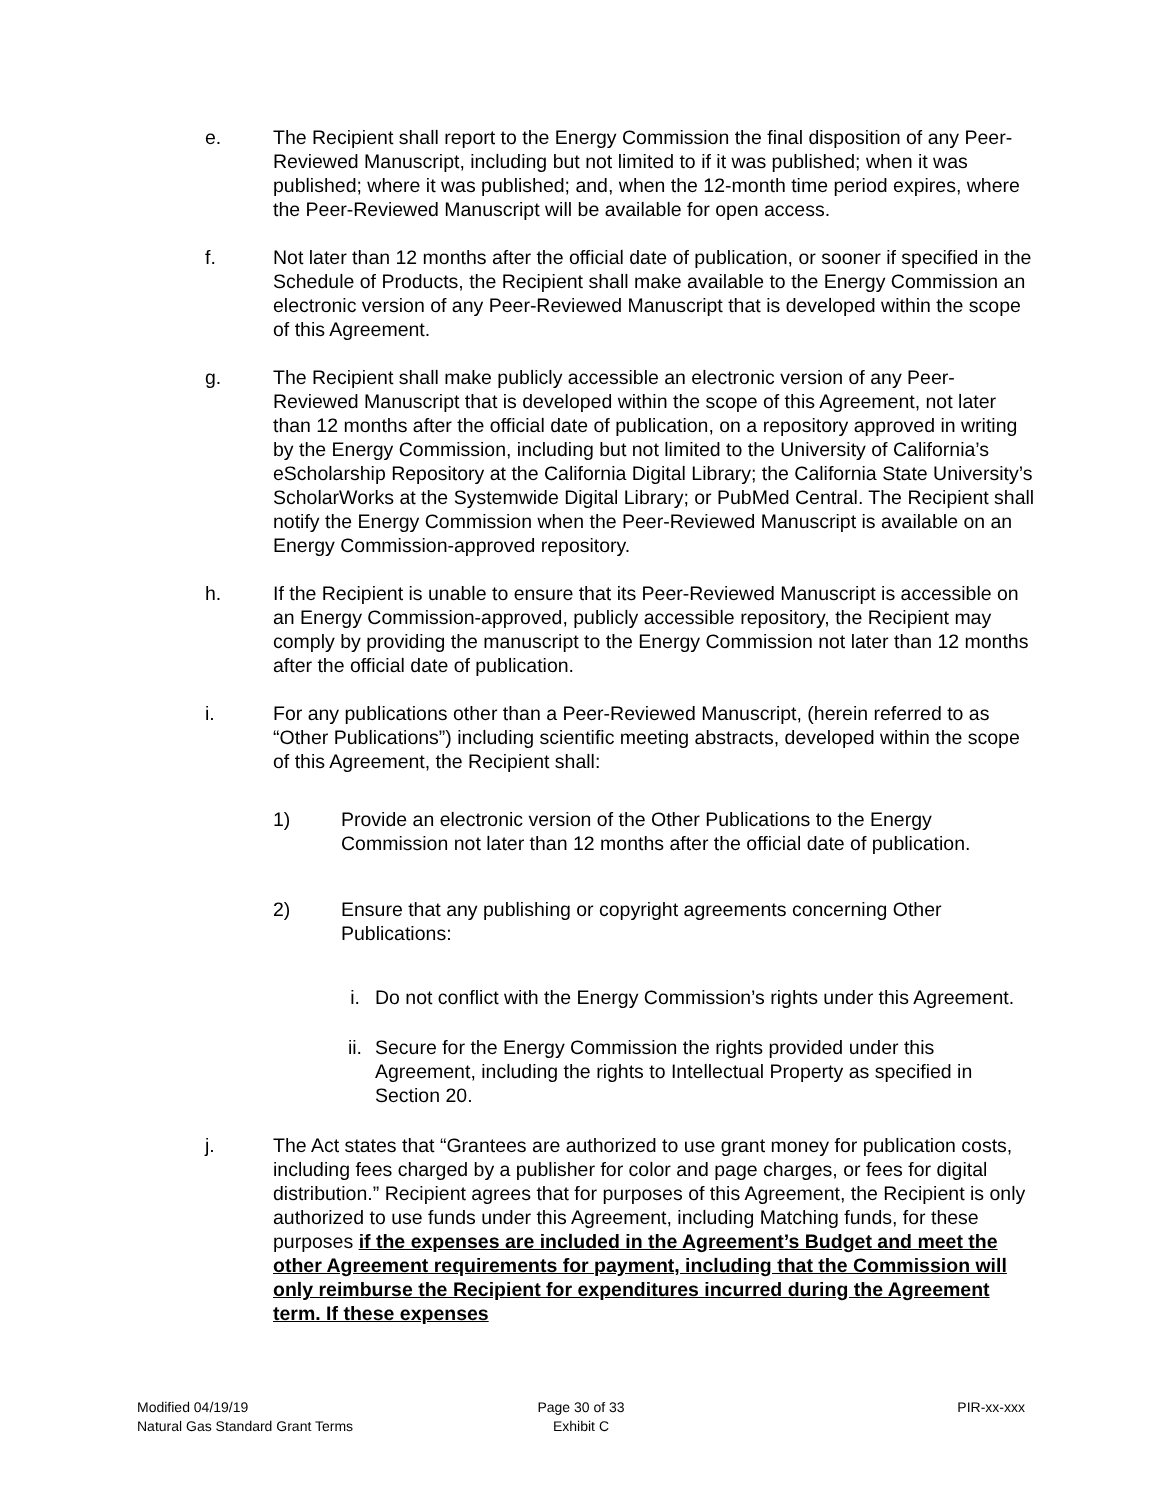e. The Recipient shall report to the Energy Commission the final disposition of any Peer-Reviewed Manuscript, including but not limited to if it was published; when it was published; where it was published; and, when the 12-month time period expires, where the Peer-Reviewed Manuscript will be available for open access.
f. Not later than 12 months after the official date of publication, or sooner if specified in the Schedule of Products, the Recipient shall make available to the Energy Commission an electronic version of any Peer-Reviewed Manuscript that is developed within the scope of this Agreement.
g. The Recipient shall make publicly accessible an electronic version of any Peer-Reviewed Manuscript that is developed within the scope of this Agreement, not later than 12 months after the official date of publication, on a repository approved in writing by the Energy Commission, including but not limited to the University of California’s eScholarship Repository at the California Digital Library; the California State University’s ScholarWorks at the Systemwide Digital Library; or PubMed Central. The Recipient shall notify the Energy Commission when the Peer-Reviewed Manuscript is available on an Energy Commission-approved repository.
h. If the Recipient is unable to ensure that its Peer-Reviewed Manuscript is accessible on an Energy Commission-approved, publicly accessible repository, the Recipient may comply by providing the manuscript to the Energy Commission not later than 12 months after the official date of publication.
i. For any publications other than a Peer-Reviewed Manuscript, (herein referred to as “Other Publications”) including scientific meeting abstracts, developed within the scope of this Agreement, the Recipient shall:
1) Provide an electronic version of the Other Publications to the Energy Commission not later than 12 months after the official date of publication.
2) Ensure that any publishing or copyright agreements concerning Other Publications:
i. Do not conflict with the Energy Commission’s rights under this Agreement.
ii. Secure for the Energy Commission the rights provided under this Agreement, including the rights to Intellectual Property as specified in Section 20.
j. The Act states that “Grantees are authorized to use grant money for publication costs, including fees charged by a publisher for color and page charges, or fees for digital distribution.” Recipient agrees that for purposes of this Agreement, the Recipient is only authorized to use funds under this Agreement, including Matching funds, for these purposes if the expenses are included in the Agreement’s Budget and meet the other Agreement requirements for payment, including that the Commission will only reimburse the Recipient for expenditures incurred during the Agreement term. If these expenses
Modified 04/19/19
Natural Gas Standard Grant Terms
Page 30 of 33
Exhibit C
PIR-xx-xxx